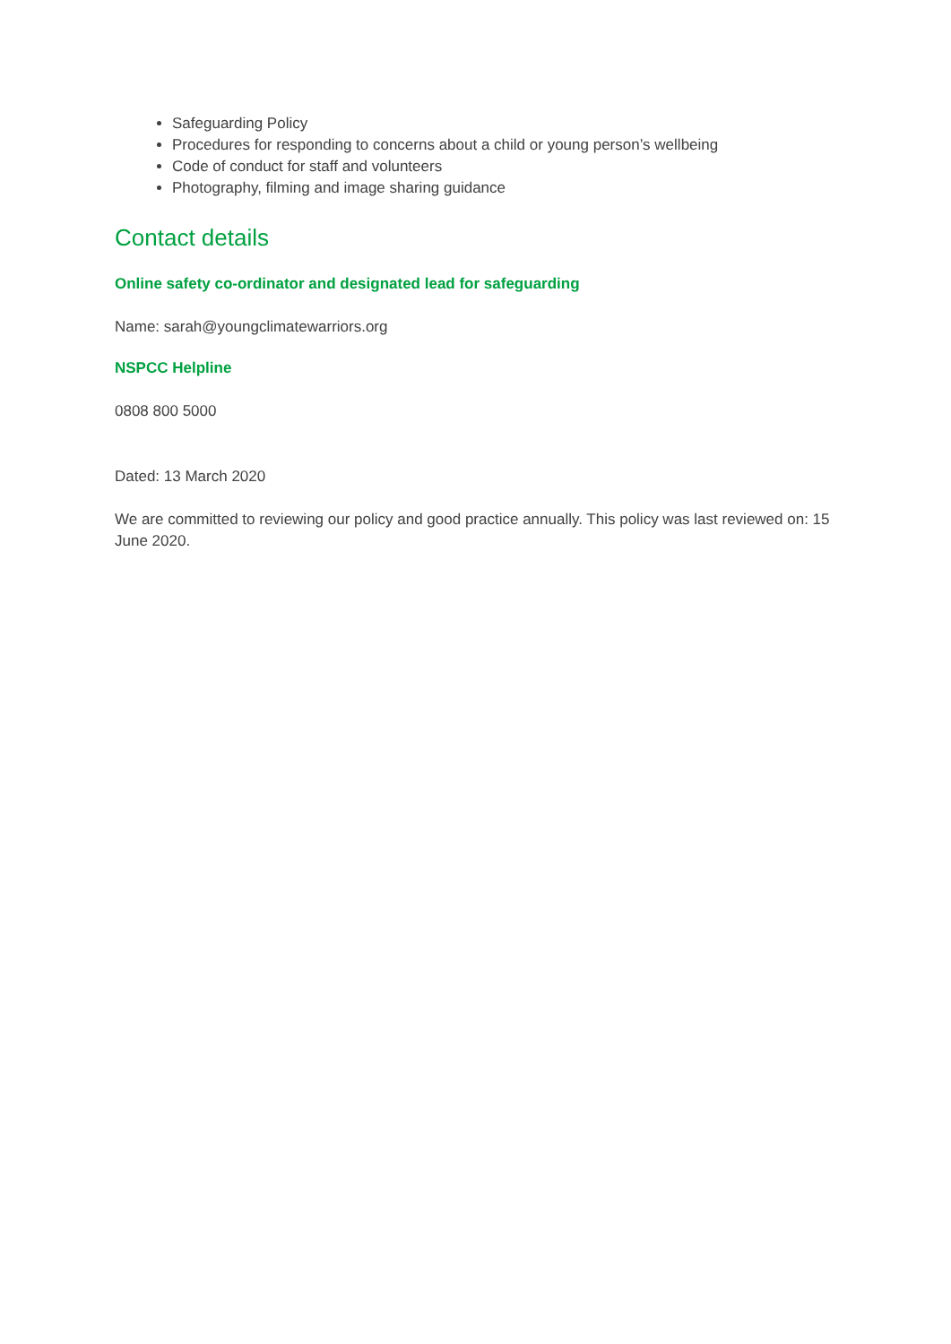Safeguarding Policy
Procedures for responding to concerns about a child or young person’s wellbeing
Code of conduct for staff and volunteers
Photography, filming and image sharing guidance
Contact details
Online safety co-ordinator and designated lead for safeguarding
Name: sarah@youngclimatewarriors.org
NSPCC Helpline
0808 800 5000
Dated: 13 March 2020
We are committed to reviewing our policy and good practice annually. This policy was last reviewed on: 15 June 2020.